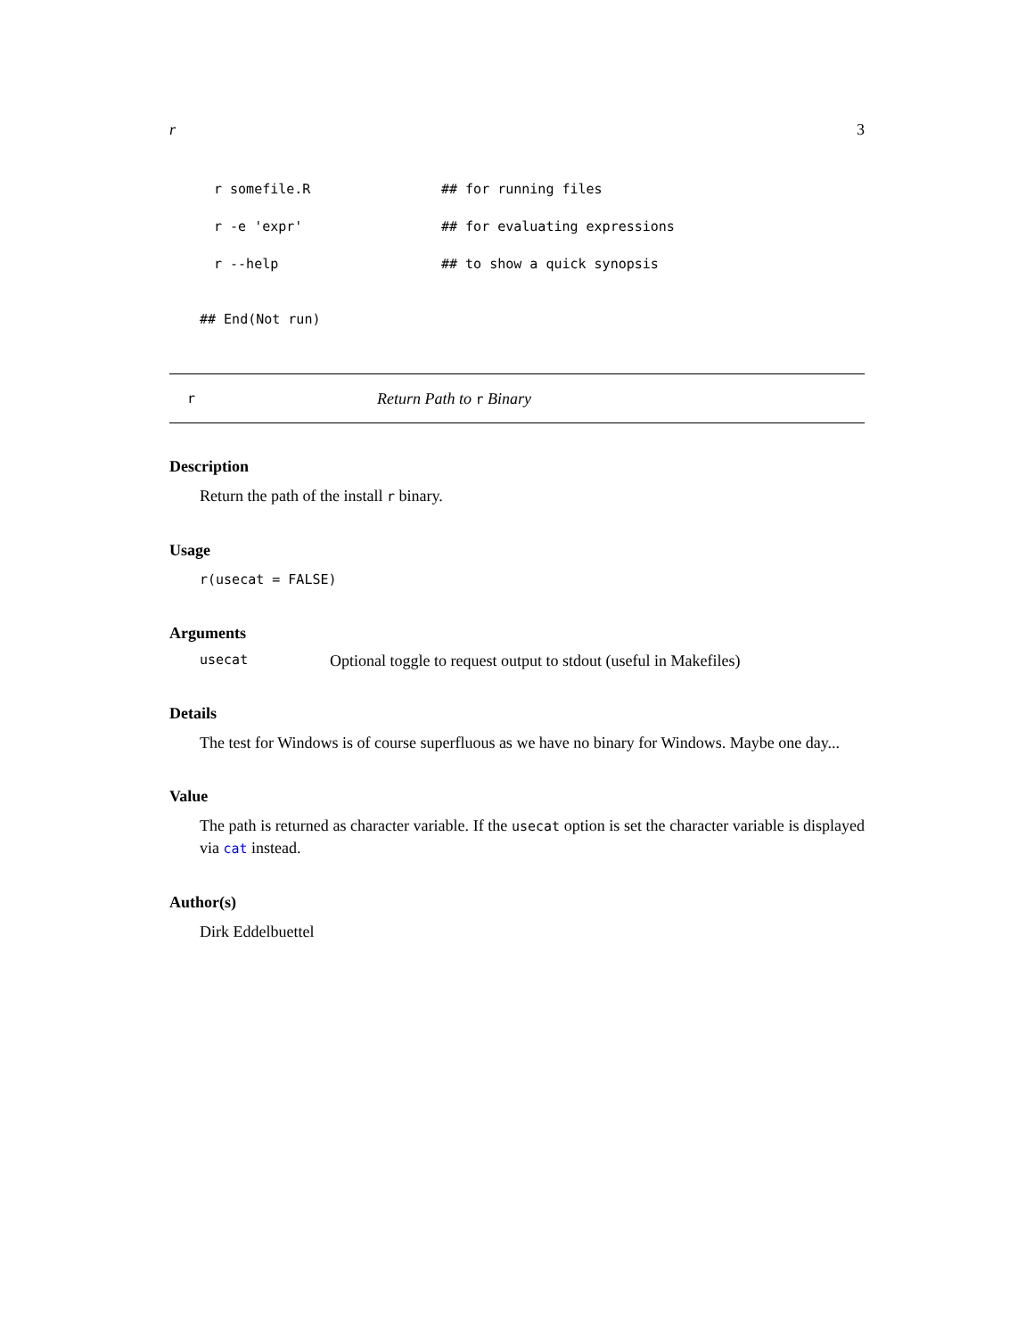r 3
r somefile.R ## for running files
r -e 'expr' ## for evaluating expressions
r --help ## to show a quick synopsis
## End(Not run)
r Return Path to r Binary
Description
Return the path of the install r binary.
Usage
r(usecat = FALSE)
Arguments
usecat Optional toggle to request output to stdout (useful in Makefiles)
Details
The test for Windows is of course superfluous as we have no binary for Windows. Maybe one day...
Value
The path is returned as character variable. If the usecat option is set the character variable is displayed via cat instead.
Author(s)
Dirk Eddelbuettel